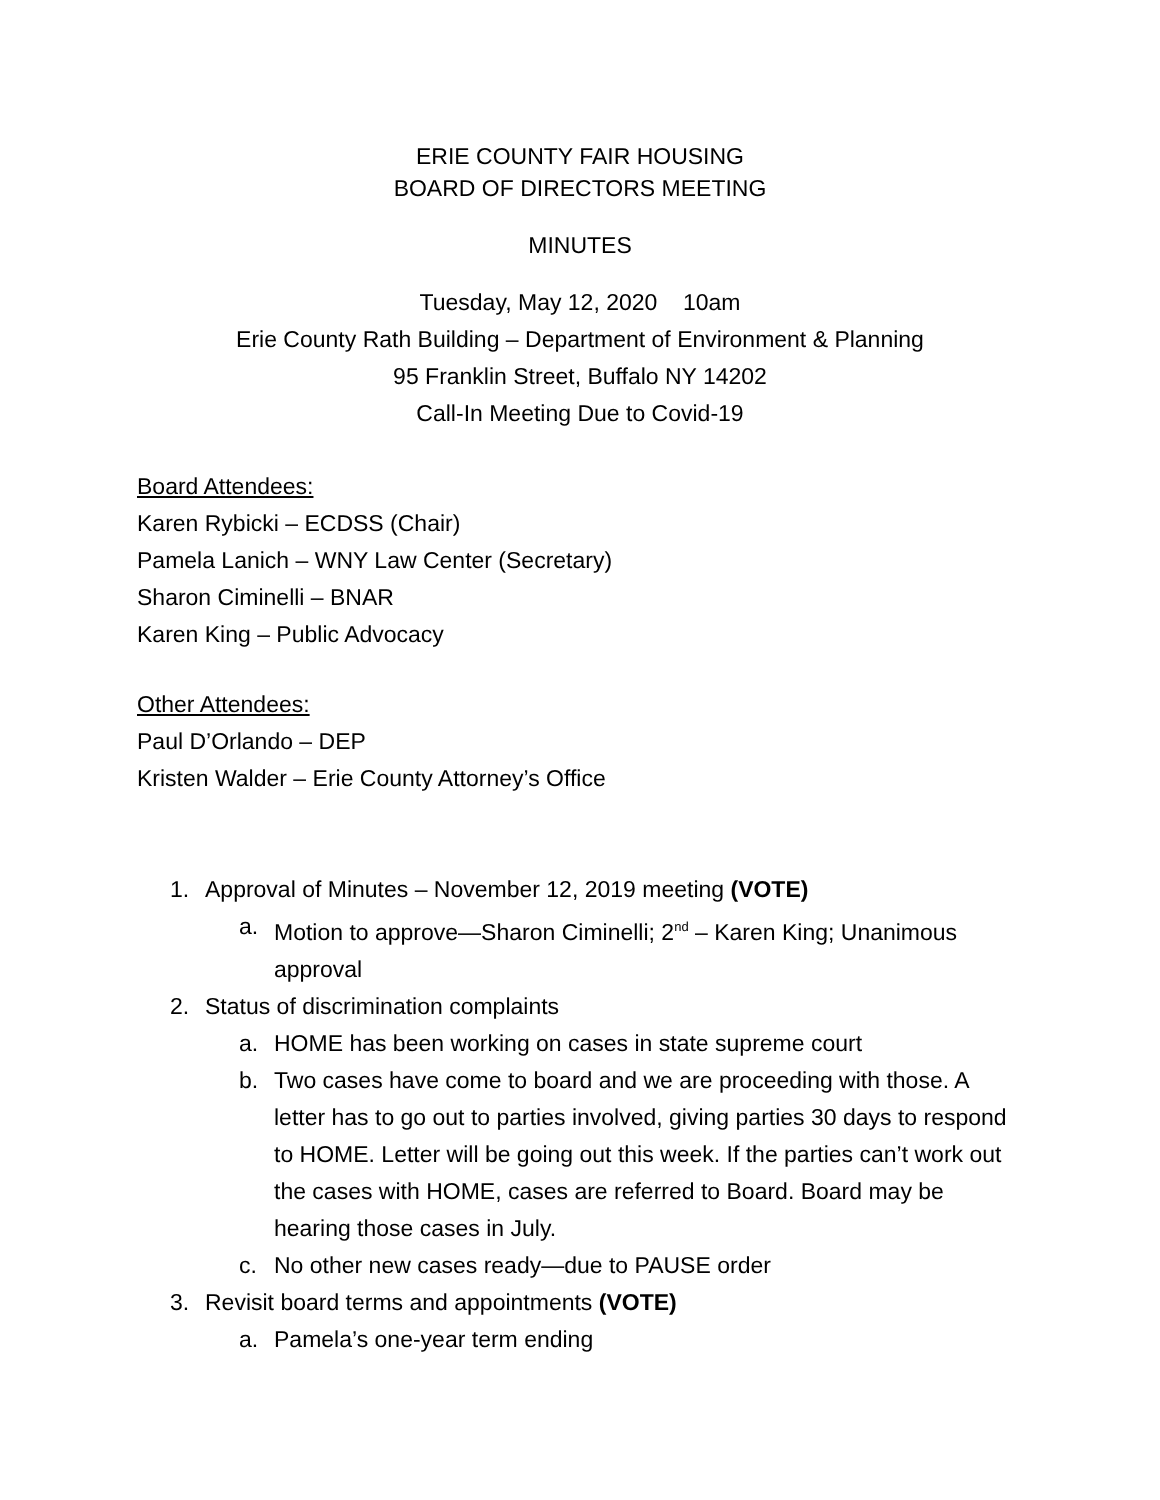ERIE COUNTY FAIR HOUSING
BOARD OF DIRECTORS MEETING
MINUTES
Tuesday, May 12, 2020 10am
Erie County Rath Building – Department of Environment & Planning
95 Franklin Street, Buffalo NY 14202
Call-In Meeting Due to Covid-19
Board Attendees:
Karen Rybicki – ECDSS (Chair)
Pamela Lanich – WNY Law Center (Secretary)
Sharon Ciminelli – BNAR
Karen King – Public Advocacy
Other Attendees:
Paul D’Orlando – DEP
Kristen Walder – Erie County Attorney’s Office
1. Approval of Minutes – November 12, 2019 meeting (VOTE)
a. Motion to approve—Sharon Ciminelli; 2<sup>nd</sup> – Karen King; Unanimous approval
2. Status of discrimination complaints
a. HOME has been working on cases in state supreme court
b. Two cases have come to board and we are proceeding with those. A letter has to go out to parties involved, giving parties 30 days to respond to HOME. Letter will be going out this week. If the parties can’t work out the cases with HOME, cases are referred to Board. Board may be hearing those cases in July.
c. No other new cases ready—due to PAUSE order
3. Revisit board terms and appointments (VOTE)
a. Pamela’s one-year term ending